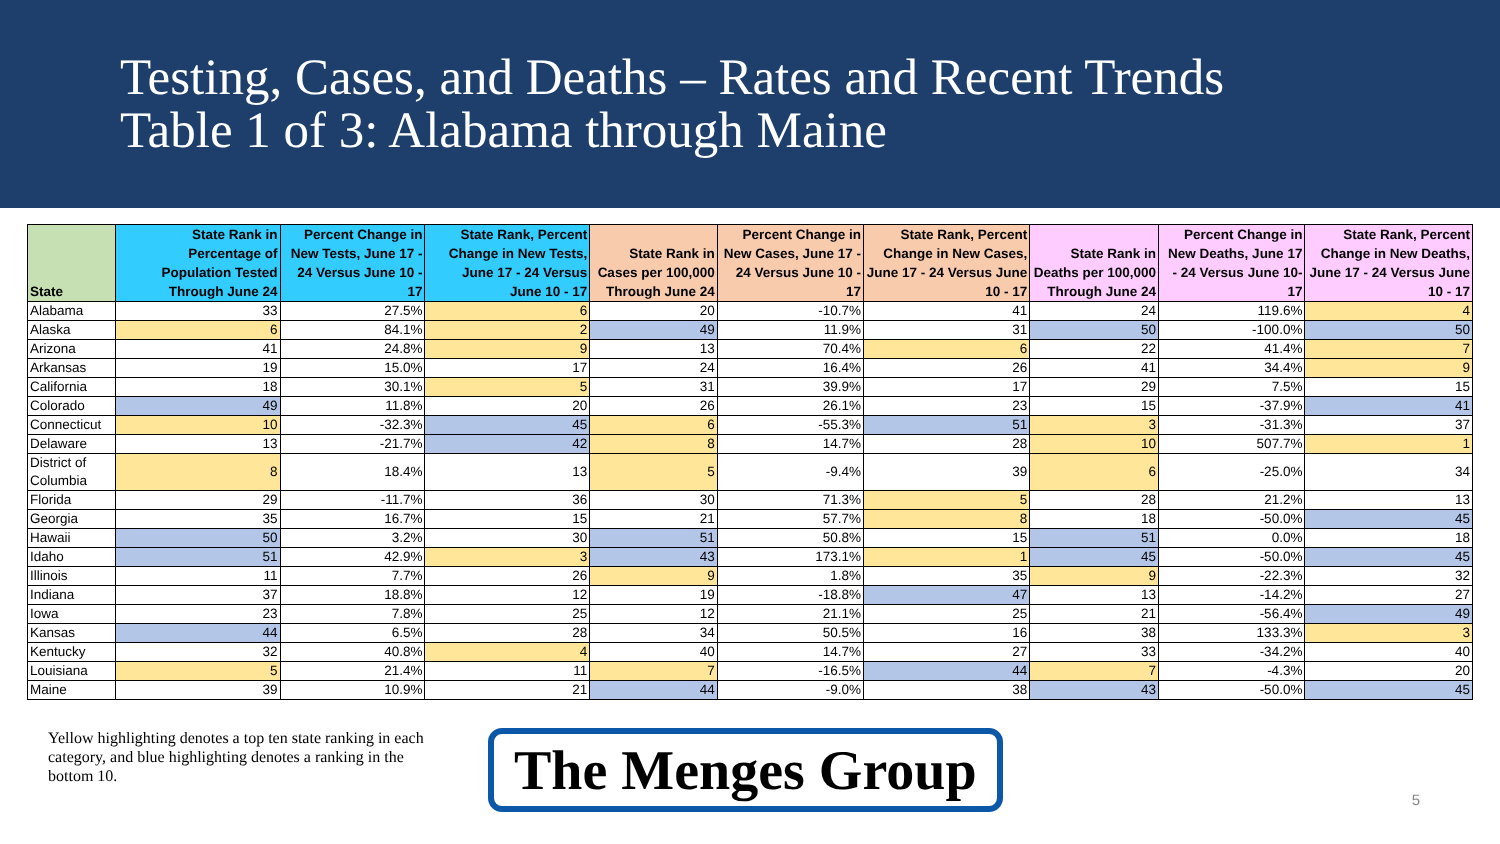Testing, Cases, and Deaths – Rates and Recent Trends
Table 1 of 3: Alabama through Maine
| State | State Rank in Percentage of Population Tested Through June 24 | Percent Change in New Tests, June 17 - 24 Versus June 10 - 17 | State Rank, Percent Change in New Tests, June 17 - 24 Versus June 10 - 17 | State Rank in Cases per 100,000 Through June 24 | Percent Change in New Cases, June 17 - 24 Versus June 10 - 17 | State Rank, Percent Change in New Cases, June 17 - 24 Versus June 10 - 17 | State Rank in Deaths per 100,000 Through June 24 | Percent Change in New Deaths, June 17 - 24 Versus June 10-17 | State Rank, Percent Change in New Deaths, June 17 - 24 Versus June 10 - 17 |
| --- | --- | --- | --- | --- | --- | --- | --- | --- | --- |
| Alabama | 33 | 27.5% | 6 | 20 | -10.7% | 41 | 24 | 119.6% | 4 |
| Alaska | 6 | 84.1% | 2 | 49 | 11.9% | 31 | 50 | -100.0% | 50 |
| Arizona | 41 | 24.8% | 9 | 13 | 70.4% | 6 | 22 | 41.4% | 7 |
| Arkansas | 19 | 15.0% | 17 | 24 | 16.4% | 26 | 41 | 34.4% | 9 |
| California | 18 | 30.1% | 5 | 31 | 39.9% | 17 | 29 | 7.5% | 15 |
| Colorado | 49 | 11.8% | 20 | 26 | 26.1% | 23 | 15 | -37.9% | 41 |
| Connecticut | 10 | -32.3% | 45 | 6 | -55.3% | 51 | 3 | -31.3% | 37 |
| Delaware | 13 | -21.7% | 42 | 8 | 14.7% | 28 | 10 | 507.7% | 1 |
| District of Columbia | 8 | 18.4% | 13 | 5 | -9.4% | 39 | 6 | -25.0% | 34 |
| Florida | 29 | -11.7% | 36 | 30 | 71.3% | 5 | 28 | 21.2% | 13 |
| Georgia | 35 | 16.7% | 15 | 21 | 57.7% | 8 | 18 | -50.0% | 45 |
| Hawaii | 50 | 3.2% | 30 | 51 | 50.8% | 15 | 51 | 0.0% | 18 |
| Idaho | 51 | 42.9% | 3 | 43 | 173.1% | 1 | 45 | -50.0% | 45 |
| Illinois | 11 | 7.7% | 26 | 9 | 1.8% | 35 | 9 | -22.3% | 32 |
| Indiana | 37 | 18.8% | 12 | 19 | -18.8% | 47 | 13 | -14.2% | 27 |
| Iowa | 23 | 7.8% | 25 | 12 | 21.1% | 25 | 21 | -56.4% | 49 |
| Kansas | 44 | 6.5% | 28 | 34 | 50.5% | 16 | 38 | 133.3% | 3 |
| Kentucky | 32 | 40.8% | 4 | 40 | 14.7% | 27 | 33 | -34.2% | 40 |
| Louisiana | 5 | 21.4% | 11 | 7 | -16.5% | 44 | 7 | -4.3% | 20 |
| Maine | 39 | 10.9% | 21 | 44 | -9.0% | 38 | 43 | -50.0% | 45 |
Yellow highlighting denotes a top ten state ranking in each category, and blue highlighting denotes a ranking in the bottom 10.
The Menges Group
5